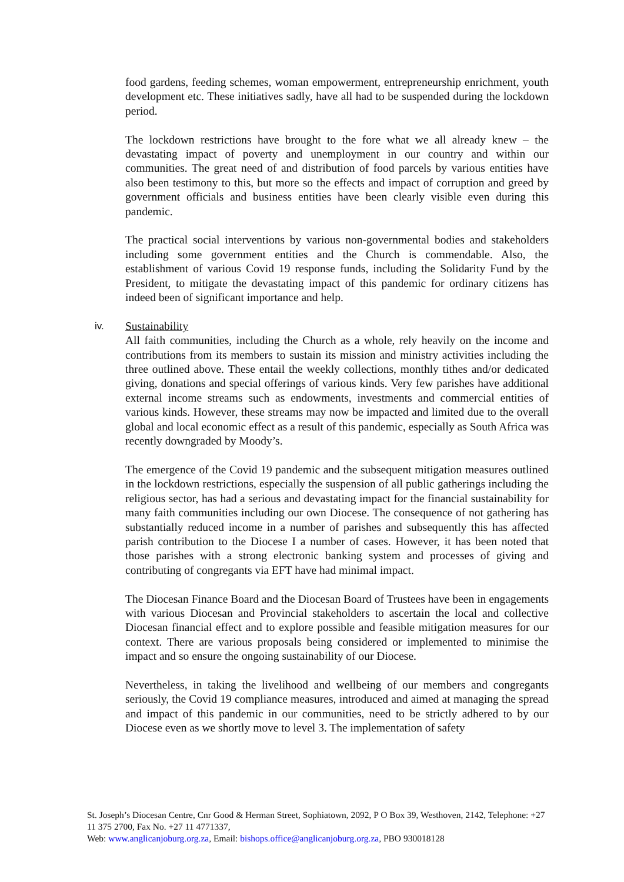food gardens, feeding schemes, woman empowerment, entrepreneurship enrichment, youth development etc. These initiatives sadly, have all had to be suspended during the lockdown period.
The lockdown restrictions have brought to the fore what we all already knew – the devastating impact of poverty and unemployment in our country and within our communities. The great need of and distribution of food parcels by various entities have also been testimony to this, but more so the effects and impact of corruption and greed by government officials and business entities have been clearly visible even during this pandemic.
The practical social interventions by various non-governmental bodies and stakeholders including some government entities and the Church is commendable. Also, the establishment of various Covid 19 response funds, including the Solidarity Fund by the President, to mitigate the devastating impact of this pandemic for ordinary citizens has indeed been of significant importance and help.
iv. Sustainability
All faith communities, including the Church as a whole, rely heavily on the income and contributions from its members to sustain its mission and ministry activities including the three outlined above. These entail the weekly collections, monthly tithes and/or dedicated giving, donations and special offerings of various kinds. Very few parishes have additional external income streams such as endowments, investments and commercial entities of various kinds. However, these streams may now be impacted and limited due to the overall global and local economic effect as a result of this pandemic, especially as South Africa was recently downgraded by Moody’s.
The emergence of the Covid 19 pandemic and the subsequent mitigation measures outlined in the lockdown restrictions, especially the suspension of all public gatherings including the religious sector, has had a serious and devastating impact for the financial sustainability for many faith communities including our own Diocese. The consequence of not gathering has substantially reduced income in a number of parishes and subsequently this has affected parish contribution to the Diocese I a number of cases. However, it has been noted that those parishes with a strong electronic banking system and processes of giving and contributing of congregants via EFT have had minimal impact.
The Diocesan Finance Board and the Diocesan Board of Trustees have been in engagements with various Diocesan and Provincial stakeholders to ascertain the local and collective Diocesan financial effect and to explore possible and feasible mitigation measures for our context. There are various proposals being considered or implemented to minimise the impact and so ensure the ongoing sustainability of our Diocese.
Nevertheless, in taking the livelihood and wellbeing of our members and congregants seriously, the Covid 19 compliance measures, introduced and aimed at managing the spread and impact of this pandemic in our communities, need to be strictly adhered to by our Diocese even as we shortly move to level 3. The implementation of safety
St. Joseph’s Diocesan Centre, Cnr Good & Herman Street, Sophiatown, 2092, P O Box 39, Westhoven, 2142, Telephone: +27 11 375 2700, Fax No. +27 11 4771337,
Web: www.anglicanjoburg.org.za, Email: bishops.office@anglicanjoburg.org.za, PBO 930018128